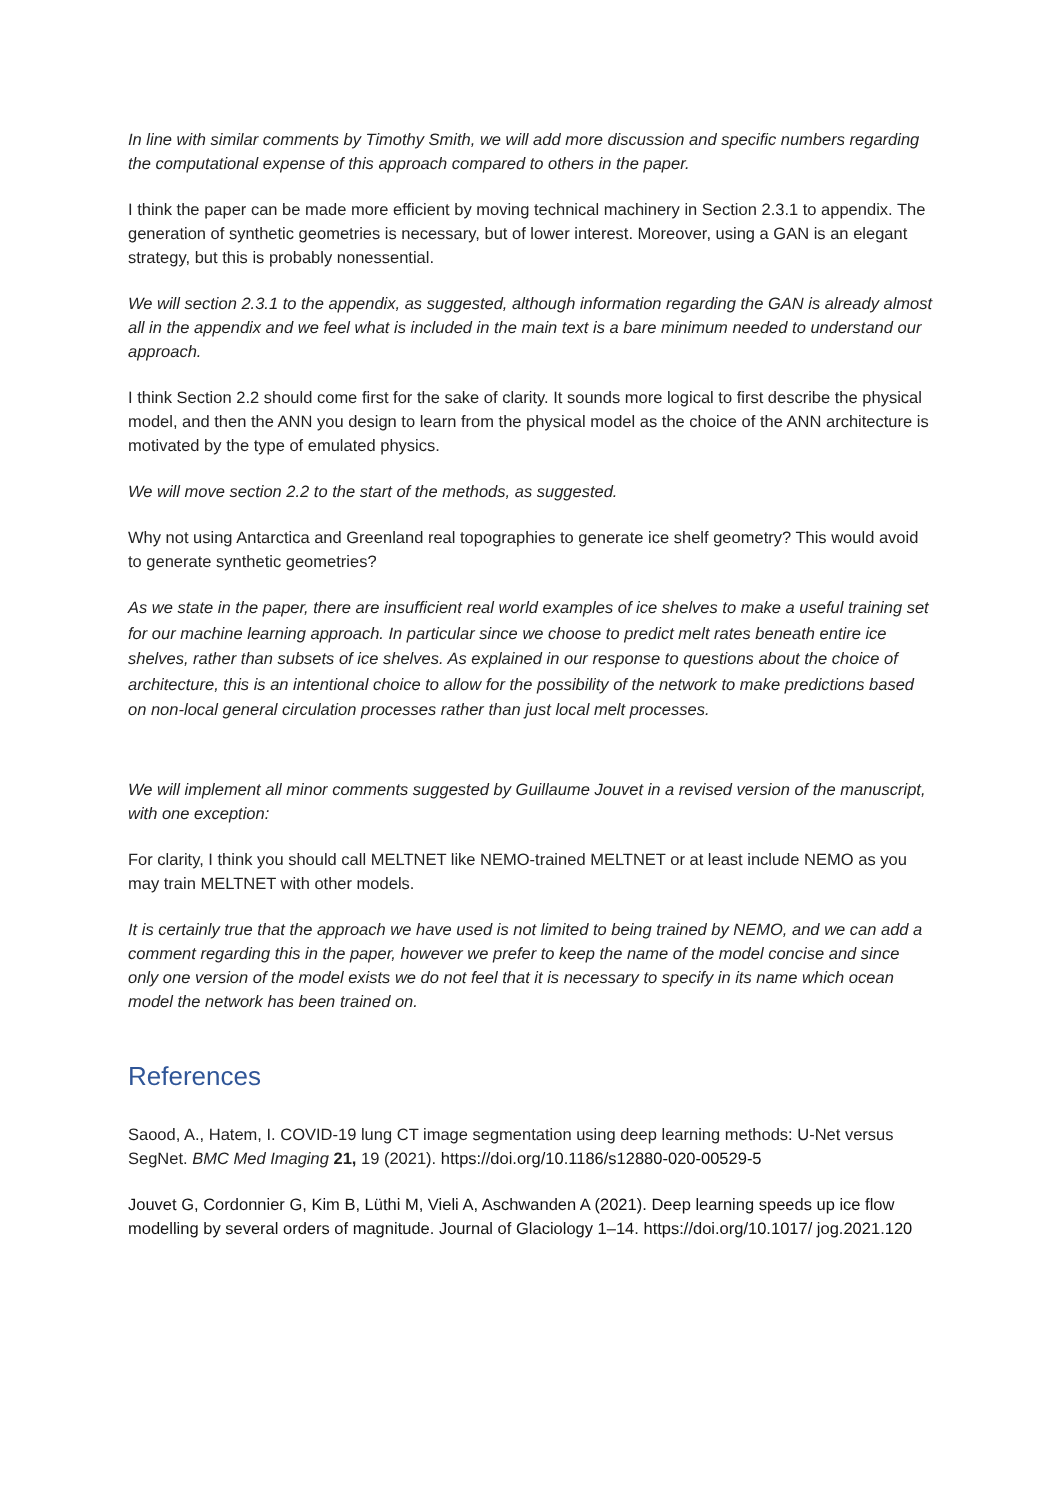In line with similar comments by Timothy Smith, we will add more discussion and specific numbers regarding the computational expense of this approach compared to others in the paper.
I think the paper can be made more efficient by moving technical machinery in Section 2.3.1 to appendix. The generation of synthetic geometries is necessary, but of lower interest. Moreover, using a GAN is an elegant strategy, but this is probably nonessential.
We will section 2.3.1 to the appendix, as suggested, although information regarding the GAN is already almost all in the appendix and we feel what is included in the main text is a bare minimum needed to understand our approach.
I think Section 2.2 should come first for the sake of clarity. It sounds more logical to first describe the physical model, and then the ANN you design to learn from the physical model as the choice of the ANN architecture is motivated by the type of emulated physics.
We will move section 2.2 to the start of the methods, as suggested.
Why not using Antarctica and Greenland real topographies to generate ice shelf geometry? This would avoid to generate synthetic geometries?
As we state in the paper, there are insufficient real world examples of ice shelves to make a useful training set for our machine learning approach. In particular since we choose to predict melt rates beneath entire ice shelves, rather than subsets of ice shelves. As explained in our response to questions about the choice of architecture, this is an intentional choice to allow for the possibility of the network to make predictions based on non-local general circulation processes rather than just local melt processes.
We will implement all minor comments suggested by Guillaume Jouvet in a revised version of the manuscript, with one exception:
For clarity, I think you should call MELTNET like NEMO-trained MELTNET or at least include NEMO as you may train MELTNET with other models.
It is certainly true that the approach we have used is not limited to being trained by NEMO, and we can add a comment regarding this in the paper, however we prefer to keep the name of the model concise and since only one version of the model exists we do not feel that it is necessary to specify in its name which ocean model the network has been trained on.
References
Saood, A., Hatem, I. COVID-19 lung CT image segmentation using deep learning methods: U-Net versus SegNet. BMC Med Imaging 21, 19 (2021). https://doi.org/10.1186/s12880-020-00529-5
Jouvet G, Cordonnier G, Kim B, Lüthi M, Vieli A, Aschwanden A (2021). Deep learning speeds up ice flow modelling by several orders of magnitude. Journal of Glaciology 1–14. https://doi.org/10.1017/ jog.2021.120